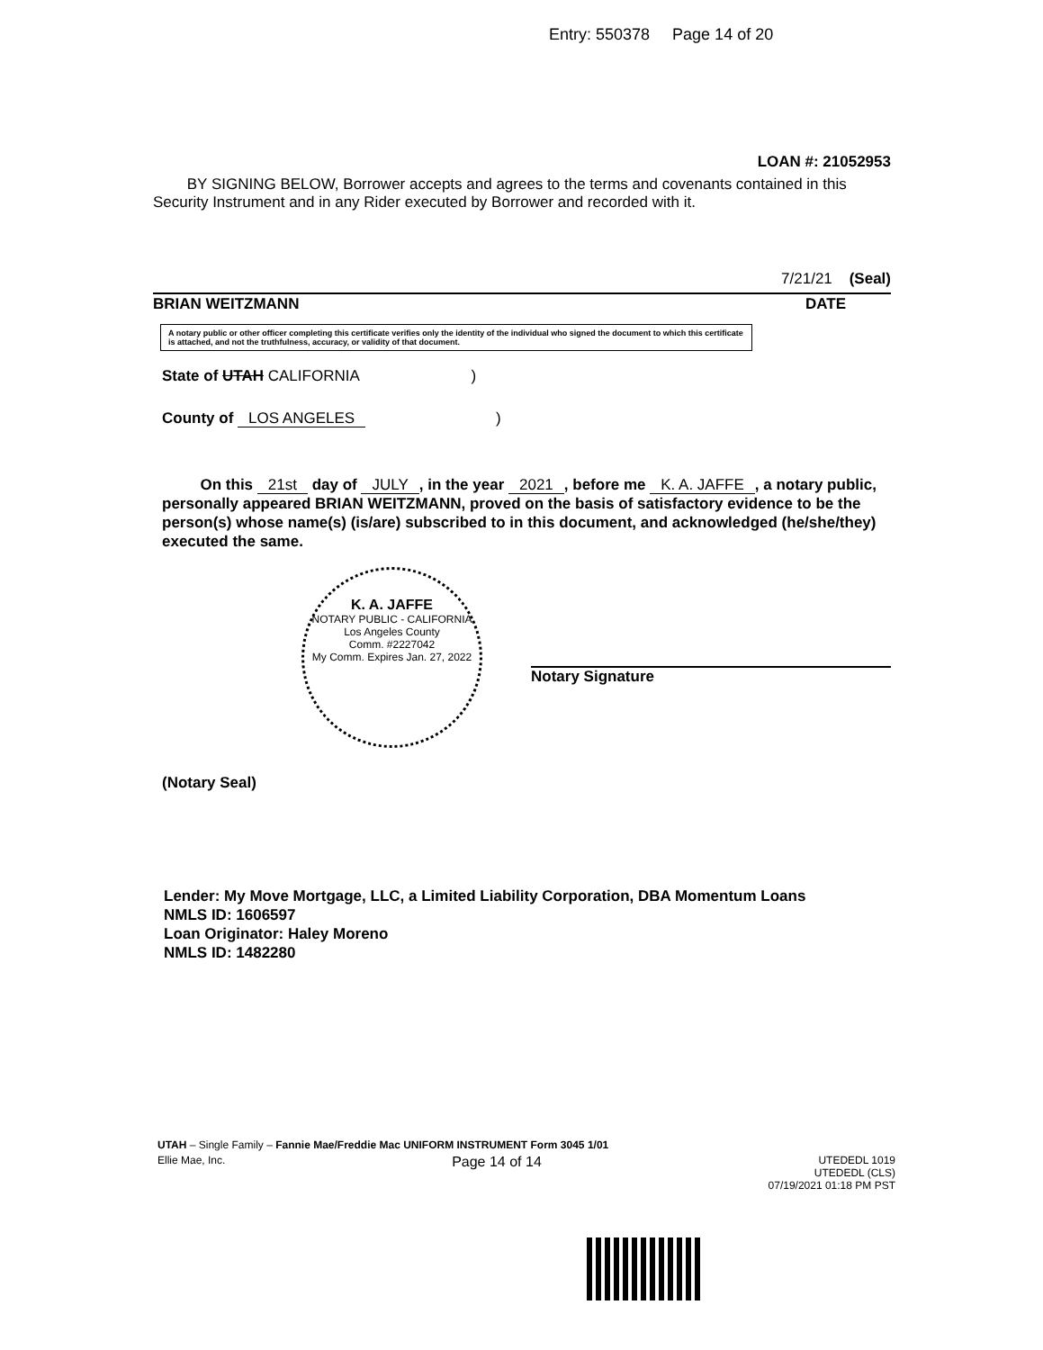Entry: 550378 Page 14 of 20
LOAN #: 21052953
BY SIGNING BELOW, Borrower accepts and agrees to the terms and covenants contained in this Security Instrument and in any Rider executed by Borrower and recorded with it.
7/21/21 (Seal)
BRIAN WEITZMANN DATE
A notary public or other officer completing this certificate verifies only the identity of the individual who signed the document to which this certificate is attached, and not the truthfulness, accuracy, or validity of that document.
State of UTAH CALIFORNIA )
County of LOS ANGELES )
On this 21st day of JULY, in the year 2021, before me K. A. JAFFE, a notary public, personally appeared BRIAN WEITZMANN, proved on the basis of satisfactory evidence to be the person(s) whose name(s) (is/are) subscribed to in this document, and acknowledged (he/she/they) executed the same.
K. A. JAFFE
NOTARY PUBLIC - CALIFORNIA
Los Angeles County
Comm. #2227042
My Comm. Expires Jan. 27, 2022
Notary Signature
(Notary Seal)
Lender: My Move Mortgage, LLC, a Limited Liability Corporation, DBA Momentum Loans
NMLS ID: 1606597
Loan Originator: Haley Moreno
NMLS ID: 1482280
UTAH – Single Family – Fannie Mae/Freddie Mac UNIFORM INSTRUMENT Form 3045 1/01
Ellie Mae, Inc. Page 14 of 14 UTEDEDL 1019
UTEDEDL (CLS)
07/19/2021 01:18 PM PST